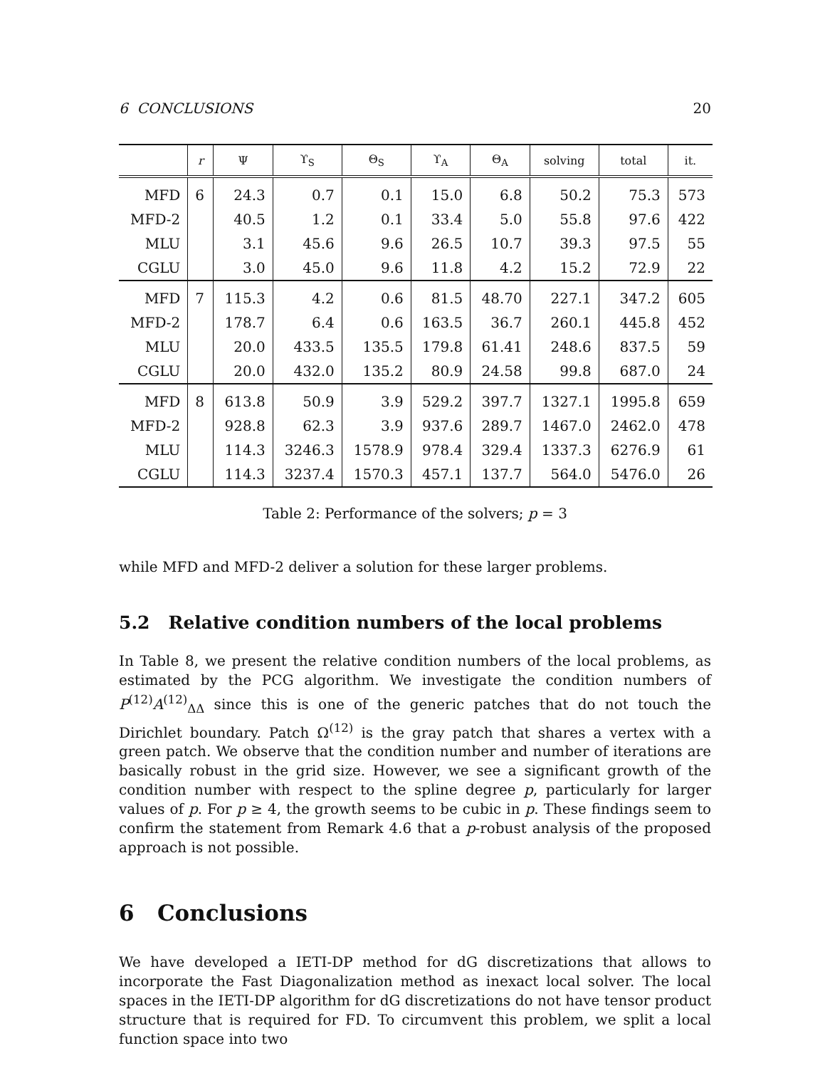6 CONCLUSIONS 20
| | r | Ψ | ϒ<sub>S</sub> | Θ<sub>S</sub> | ϒ<sub>A</sub> | Θ<sub>A</sub> | solving | total | it. |
| --- | --- | --- | --- | --- | --- | --- | --- | --- | --- |
| MFD | 6 | 24.3 | 0.7 | 0.1 | 15.0 | 6.8 | 50.2 | 75.3 | 573 |
| MFD-2 | | 40.5 | 1.2 | 0.1 | 33.4 | 5.0 | 55.8 | 97.6 | 422 |
| MLU | | 3.1 | 45.6 | 9.6 | 26.5 | 10.7 | 39.3 | 97.5 | 55 |
| CGLU | | 3.0 | 45.0 | 9.6 | 11.8 | 4.2 | 15.2 | 72.9 | 22 |
| MFD | 7 | 115.3 | 4.2 | 0.6 | 81.5 | 48.70 | 227.1 | 347.2 | 605 |
| MFD-2 | | 178.7 | 6.4 | 0.6 | 163.5 | 36.7 | 260.1 | 445.8 | 452 |
| MLU | | 20.0 | 433.5 | 135.5 | 179.8 | 61.41 | 248.6 | 837.5 | 59 |
| CGLU | | 20.0 | 432.0 | 135.2 | 80.9 | 24.58 | 99.8 | 687.0 | 24 |
| MFD | 8 | 613.8 | 50.9 | 3.9 | 529.2 | 397.7 | 1327.1 | 1995.8 | 659 |
| MFD-2 | | 928.8 | 62.3 | 3.9 | 937.6 | 289.7 | 1467.0 | 2462.0 | 478 |
| MLU | | 114.3 | 3246.3 | 1578.9 | 978.4 | 329.4 | 1337.3 | 6276.9 | 61 |
| CGLU | | 114.3 | 3237.4 | 1570.3 | 457.1 | 137.7 | 564.0 | 5476.0 | 26 |
Table 2: Performance of the solvers; p = 3
while MFD and MFD-2 deliver a solution for these larger problems.
5.2 Relative condition numbers of the local problems
In Table 8, we present the relative condition numbers of the local problems, as estimated by the PCG algorithm. We investigate the condition numbers of P<sup>(12)</sup>A<sup>(12)</sup><sub>ΔΔ</sub> since this is one of the generic patches that do not touch the Dirichlet boundary. Patch Ω<sup>(12)</sup> is the gray patch that shares a vertex with a green patch. We observe that the condition number and number of iterations are basically robust in the grid size. However, we see a significant growth of the condition number with respect to the spline degree p, particularly for larger values of p. For p ≥ 4, the growth seems to be cubic in p. These findings seem to confirm the statement from Remark 4.6 that a p-robust analysis of the proposed approach is not possible.
6 Conclusions
We have developed a IETI-DP method for dG discretizations that allows to incorporate the Fast Diagonalization method as inexact local solver. The local spaces in the IETI-DP algorithm for dG discretizations do not have tensor product structure that is required for FD. To circumvent this problem, we split a local function space into two